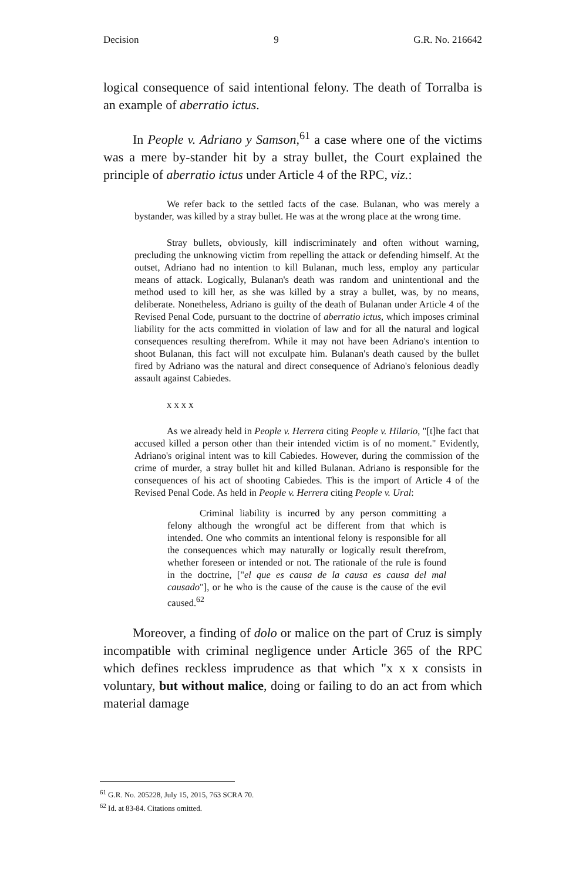Decision 9 G.R. No. 216642
logical consequence of said intentional felony. The death of Torralba is an example of aberratio ictus.
In People v. Adriano y Samson,<sup>61</sup> a case where one of the victims was a mere by-stander hit by a stray bullet, the Court explained the principle of aberratio ictus under Article 4 of the RPC, viz.:
We refer back to the settled facts of the case. Bulanan, who was merely a bystander, was killed by a stray bullet. He was at the wrong place at the wrong time.
Stray bullets, obviously, kill indiscriminately and often without warning, precluding the unknowing victim from repelling the attack or defending himself. At the outset, Adriano had no intention to kill Bulanan, much less, employ any particular means of attack. Logically, Bulanan's death was random and unintentional and the method used to kill her, as she was killed by a stray a bullet, was, by no means, deliberate. Nonetheless, Adriano is guilty of the death of Bulanan under Article 4 of the Revised Penal Code, pursuant to the doctrine of aberratio ictus, which imposes criminal liability for the acts committed in violation of law and for all the natural and logical consequences resulting therefrom. While it may not have been Adriano's intention to shoot Bulanan, this fact will not exculpate him. Bulanan's death caused by the bullet fired by Adriano was the natural and direct consequence of Adriano's felonious deadly assault against Cabiedes.
x x x x
As we already held in People v. Herrera citing People v. Hilario, "[t]he fact that accused killed a person other than their intended victim is of no moment." Evidently, Adriano's original intent was to kill Cabiedes. However, during the commission of the crime of murder, a stray bullet hit and killed Bulanan. Adriano is responsible for the consequences of his act of shooting Cabiedes. This is the import of Article 4 of the Revised Penal Code. As held in People v. Herrera citing People v. Ural:
Criminal liability is incurred by any person committing a felony although the wrongful act be different from that which is intended. One who commits an intentional felony is responsible for all the consequences which may naturally or logically result therefrom, whether foreseen or intended or not. The rationale of the rule is found in the doctrine, ["el que es causa de la causa es causa del mal causado"], or he who is the cause of the cause is the cause of the evil caused.<sup>62</sup>
Moreover, a finding of dolo or malice on the part of Cruz is simply incompatible with criminal negligence under Article 365 of the RPC which defines reckless imprudence as that which "x x x consists in voluntary, but without malice, doing or failing to do an act from which material damage
<sup>61</sup> G.R. No. 205228, July 15, 2015, 763 SCRA 70.
<sup>62</sup> Id. at 83-84. Citations omitted.